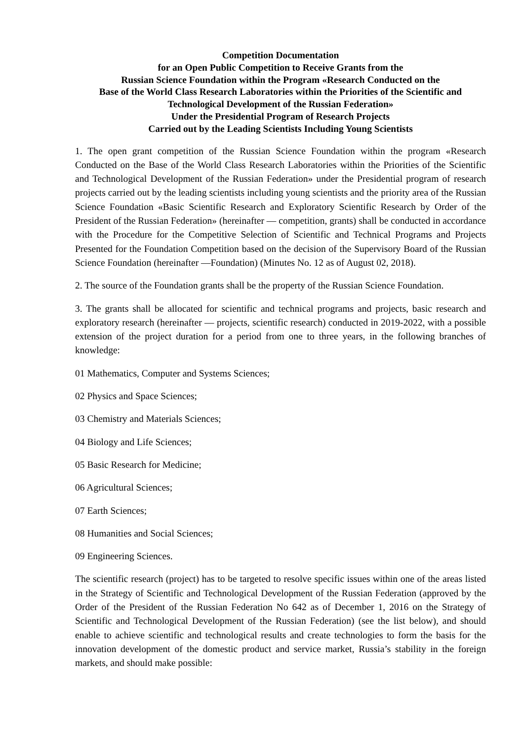Competition Documentation
for an Open Public Competition to Receive Grants from the
Russian Science Foundation within the Program «Research Conducted on the
Base of the World Class Research Laboratories within the Priorities of the Scientific and Technological Development of the Russian Federation»
Under the Presidential Program of Research Projects
Carried out by the Leading Scientists Including Young Scientists
1. The open grant competition of the Russian Science Foundation within the program «Research Conducted on the Base of the World Class Research Laboratories within the Priorities of the Scientific and Technological Development of the Russian Federation» under the Presidential program of research projects carried out by the leading scientists including young scientists and the priority area of the Russian Science Foundation «Basic Scientific Research and Exploratory Scientific Research by Order of the President of the Russian Federation» (hereinafter — competition, grants) shall be conducted in accordance with the Procedure for the Competitive Selection of Scientific and Technical Programs and Projects Presented for the Foundation Competition based on the decision of the Supervisory Board of the Russian Science Foundation (hereinafter —Foundation) (Minutes No. 12 as of August 02, 2018).
2. The source of the Foundation grants shall be the property of the Russian Science Foundation.
3. The grants shall be allocated for scientific and technical programs and projects, basic research and exploratory research (hereinafter — projects, scientific research) conducted in 2019-2022, with a possible extension of the project duration for a period from one to three years, in the following branches of knowledge:
01 Mathematics, Computer and Systems Sciences;
02 Physics and Space Sciences;
03 Chemistry and Materials Sciences;
04 Biology and Life Sciences;
05 Basic Research for Medicine;
06 Agricultural Sciences;
07 Earth Sciences;
08 Humanities and Social Sciences;
09 Engineering Sciences.
The scientific research (project) has to be targeted to resolve specific issues within one of the areas listed in the Strategy of Scientific and Technological Development of the Russian Federation (approved by the Order of the President of the Russian Federation No 642 as of December 1, 2016 on the Strategy of Scientific and Technological Development of the Russian Federation) (see the list below), and should enable to achieve scientific and technological results and create technologies to form the basis for the innovation development of the domestic product and service market, Russia’s stability in the foreign markets, and should make possible: